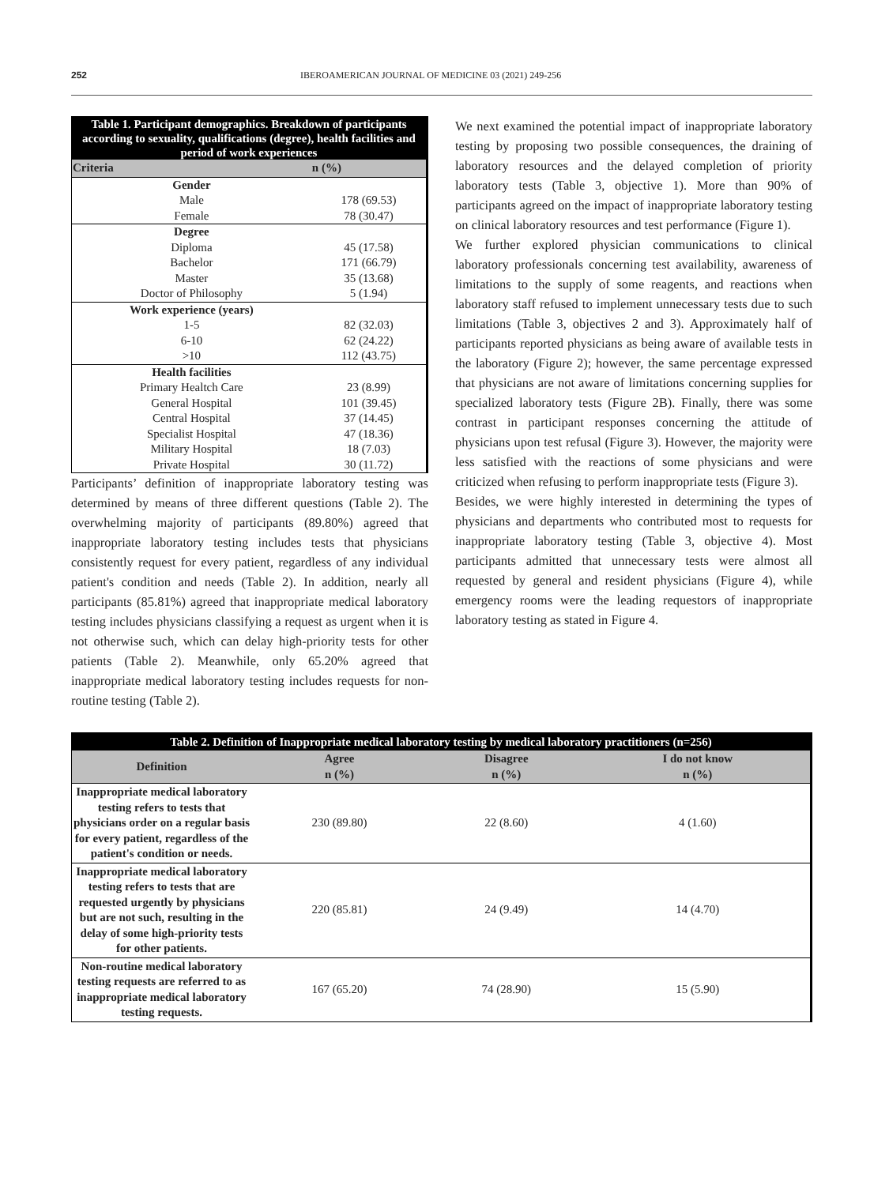252 IBEROAMERICAN JOURNAL OF MEDICINE 03 (2021) 249-256
| Table 1. Participant demographics. Breakdown of participants according to sexuality, qualifications (degree), health facilities and period of work experiences | |
| Criteria | n (%) |
| Gender | |
| Male | 178 (69.53) |
| Female | 78 (30.47) |
| Degree | |
| Diploma | 45 (17.58) |
| Bachelor | 171 (66.79) |
| Master | 35 (13.68) |
| Doctor of Philosophy | 5 (1.94) |
| Work experience (years) | |
| 1-5 | 82 (32.03) |
| 6-10 | 62 (24.22) |
| >10 | 112 (43.75) |
| Health facilities | |
| Primary Healtch Care | 23 (8.99) |
| General Hospital | 101 (39.45) |
| Central Hospital | 37 (14.45) |
| Specialist Hospital | 47 (18.36) |
| Military Hospital | 18 (7.03) |
| Private Hospital | 30 (11.72) |
Participants’ definition of inappropriate laboratory testing was determined by means of three different questions (Table 2). The overwhelming majority of participants (89.80%) agreed that inappropriate laboratory testing includes tests that physicians consistently request for every patient, regardless of any individual patient's condition and needs (Table 2). In addition, nearly all participants (85.81%) agreed that inappropriate medical laboratory testing includes physicians classifying a request as urgent when it is not otherwise such, which can delay high-priority tests for other patients (Table 2). Meanwhile, only 65.20% agreed that inappropriate medical laboratory testing includes requests for non-routine testing (Table 2).
We next examined the potential impact of inappropriate laboratory testing by proposing two possible consequences, the draining of laboratory resources and the delayed completion of priority laboratory tests (Table 3, objective 1). More than 90% of participants agreed on the impact of inappropriate laboratory testing on clinical laboratory resources and test performance (Figure 1).
We further explored physician communications to clinical laboratory professionals concerning test availability, awareness of limitations to the supply of some reagents, and reactions when laboratory staff refused to implement unnecessary tests due to such limitations (Table 3, objectives 2 and 3). Approximately half of participants reported physicians as being aware of available tests in the laboratory (Figure 2); however, the same percentage expressed that physicians are not aware of limitations concerning supplies for specialized laboratory tests (Figure 2B). Finally, there was some contrast in participant responses concerning the attitude of physicians upon test refusal (Figure 3). However, the majority were less satisfied with the reactions of some physicians and were criticized when refusing to perform inappropriate tests (Figure 3).
Besides, we were highly interested in determining the types of physicians and departments who contributed most to requests for inappropriate laboratory testing (Table 3, objective 4). Most participants admitted that unnecessary tests were almost all requested by general and resident physicians (Figure 4), while emergency rooms were the leading requestors of inappropriate laboratory testing as stated in Figure 4.
| Table 2. Definition of Inappropriate medical laboratory testing by medical laboratory practitioners (n=256) | | | |
| Definition | Agree n (%) | Disagree n (%) | I do not know n (%) |
| Inappropriate medical laboratory testing refers to tests that physicians order on a regular basis for every patient, regardless of the patient's condition or needs. | 230 (89.80) | 22 (8.60) | 4 (1.60) |
| Inappropriate medical laboratory testing refers to tests that are requested urgently by physicians but are not such, resulting in the delay of some high-priority tests for other patients. | 220 (85.81) | 24 (9.49) | 14 (4.70) |
| Non-routine medical laboratory testing requests are referred to as inappropriate medical laboratory testing requests. | 167 (65.20) | 74 (28.90) | 15 (5.90) |